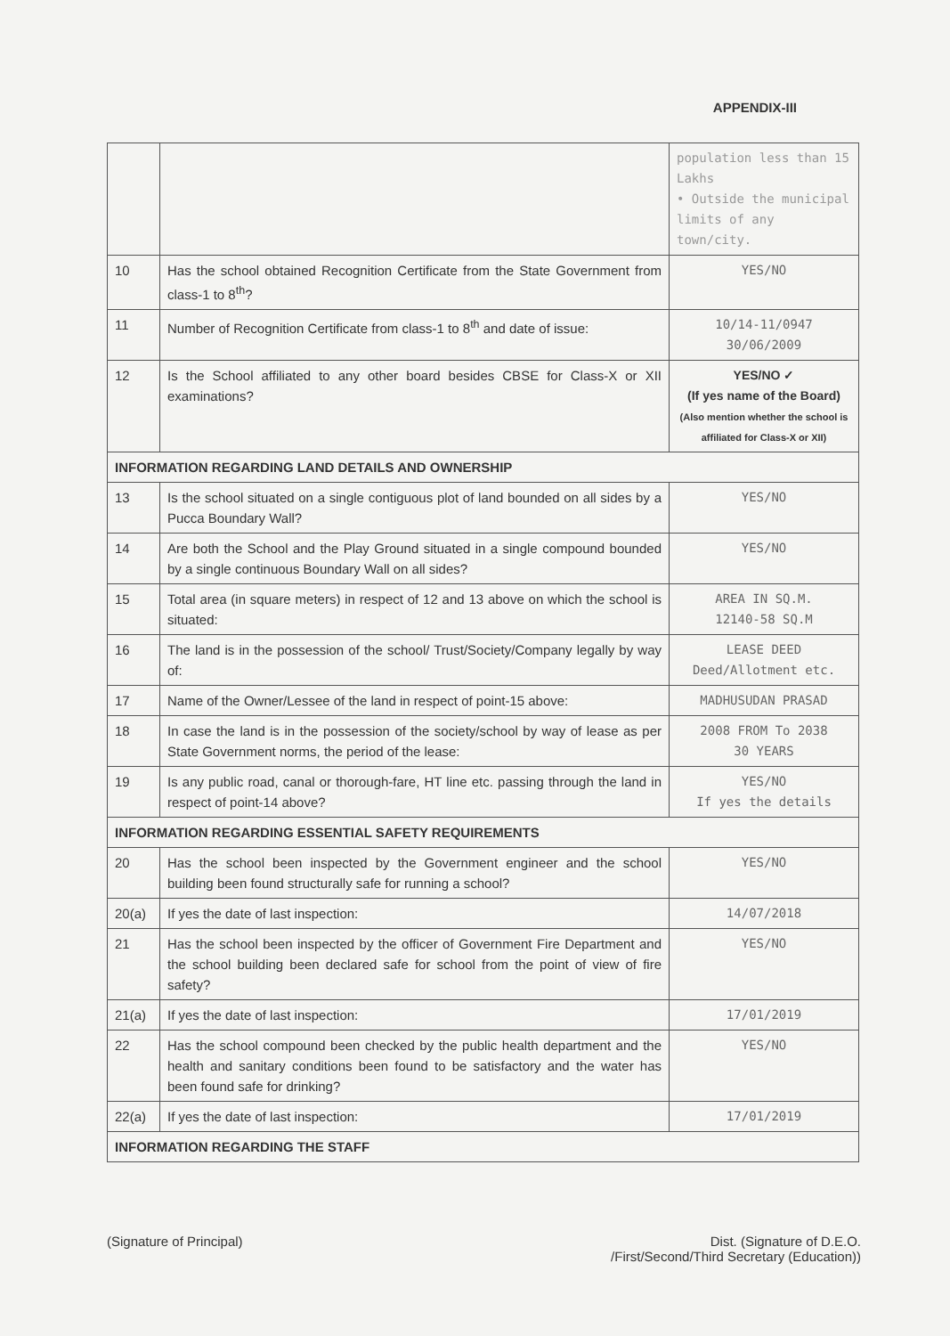APPENDIX-III
| | | population less than 15 Lakhs • Outside the municipal limits of any town/city. |
| 10 | Has the school obtained Recognition Certificate from the State Government from class-1 to 8<sup>th</sup>? | YES/NO |
| 11 | Number of Recognition Certificate from class-1 to 8<sup>th</sup> and date of issue: | 10/14-11/0947 30/06/2009 |
| 12 | Is the School affiliated to any other board besides CBSE for Class-X or XII examinations? | YES/NO ✓ (If yes name of the Board) (Also mention whether the school is affiliated for Class-X or XII) |
| INFORMATION REGARDING LAND DETAILS AND OWNERSHIP | | |
| 13 | Is the school situated on a single contiguous plot of land bounded on all sides by a Pucca Boundary Wall? | YES/NO |
| 14 | Are both the School and the Play Ground situated in a single compound bounded by a single continuous Boundary Wall on all sides? | YES/NO |
| 15 | Total area (in square meters) in respect of 12 and 13 above on which the school is situated: | AREA IN SQ.M. 12140-58 SQ.M |
| 16 | The land is in the possession of the school/ Trust/Society/Company legally by way of: | LEASE DEED Deed/Allotment etc. |
| 17 | Name of the Owner/Lessee of the land in respect of point-15 above: | MADHUSUDAN PRASAD |
| 18 | In case the land is in the possession of the society/school by way of lease as per State Government norms, the period of the lease: | 2008 FROM To 2038 30 YEARS |
| 19 | Is any public road, canal or thorough-fare, HT line etc. passing through the land in respect of point-14 above? | YES/NO If yes the details |
| INFORMATION REGARDING ESSENTIAL SAFETY REQUIREMENTS | | |
| 20 | Has the school been inspected by the Government engineer and the school building been found structurally safe for running a school? | YES/NO |
| 20(a) | If yes the date of last inspection: | 14/07/2018 |
| 21 | Has the school been inspected by the officer of Government Fire Department and the school building been declared safe for school from the point of view of fire safety? | YES/NO |
| 21(a) | If yes the date of last inspection: | 17/01/2019 |
| 22 | Has the school compound been checked by the public health department and the health and sanitary conditions been found to be satisfactory and the water has been found safe for drinking? | YES/NO |
| 22(a) | If yes the date of last inspection: | 17/01/2019 |
| INFORMATION REGARDING THE STAFF | | |
(Signature of Principal) Dist. (Signature of D.E.O.
/First/Second/Third Secretary (Education))